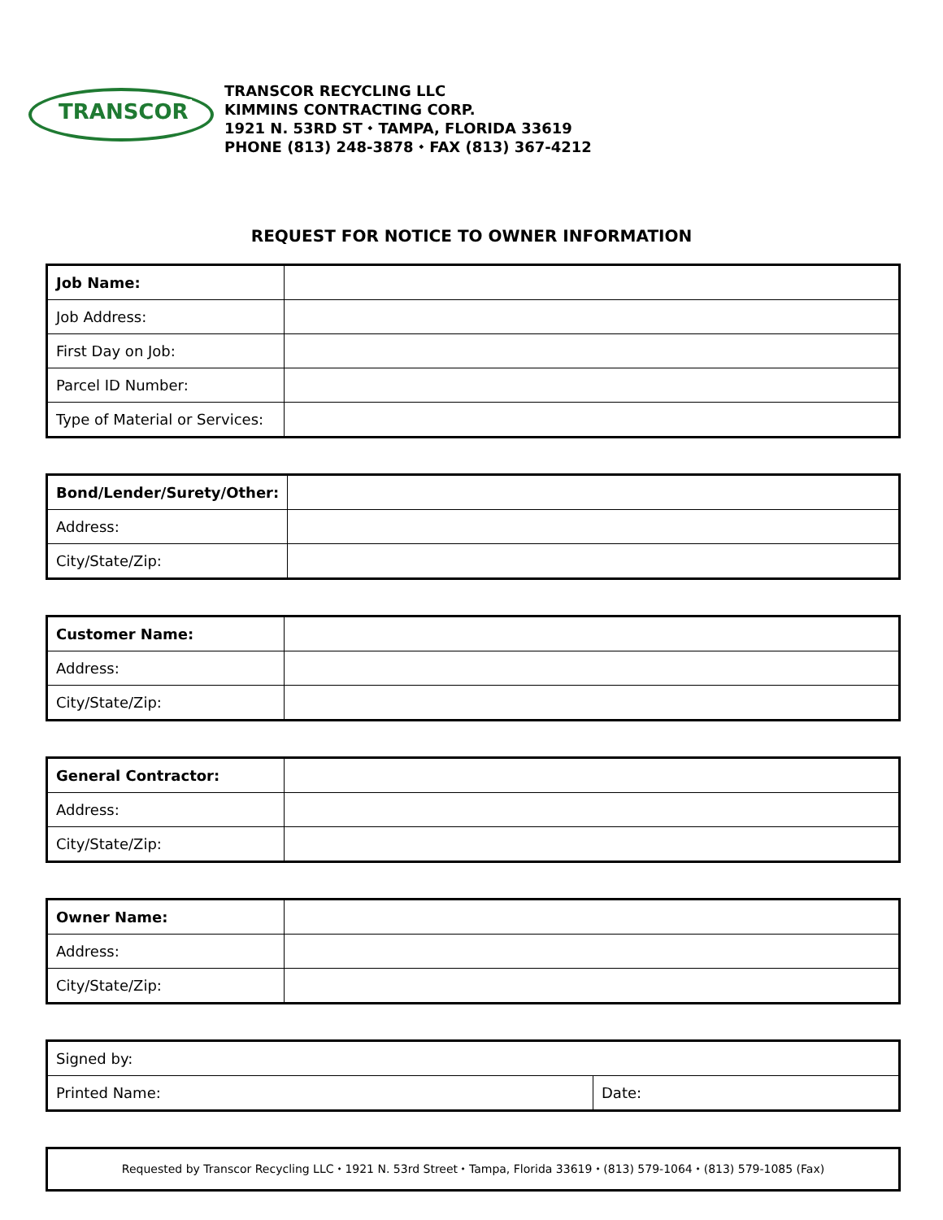TRANSCOR
TRANSCOR RECYCLING LLC
KIMMINS CONTRACTING CORP.
1921 N. 53RD ST ⬩ TAMPA, FLORIDA 33619
PHONE (813) 248-3878 ⬩ FAX (813) 367-4212
REQUEST FOR NOTICE TO OWNER INFORMATION
| Job Name: | |
| Job Address: | |
| First Day on Job: | |
| Parcel ID Number: | |
| Type of Material or Services: | |
| Bond/Lender/Surety/Other: | |
| Address: | |
| City/State/Zip: | |
| Customer Name: | |
| Address: | |
| City/State/Zip: | |
| General Contractor: | |
| Address: | |
| City/State/Zip: | |
| Owner Name: | |
| Address: | |
| City/State/Zip: | |
| Signed by: | |
| Printed Name: | Date: |
Requested by Transcor Recycling LLC ⬩ 1921 N. 53rd Street ⬩ Tampa, Florida 33619 ⬩ (813) 579-1064 ⬩ (813) 579-1085 (Fax)